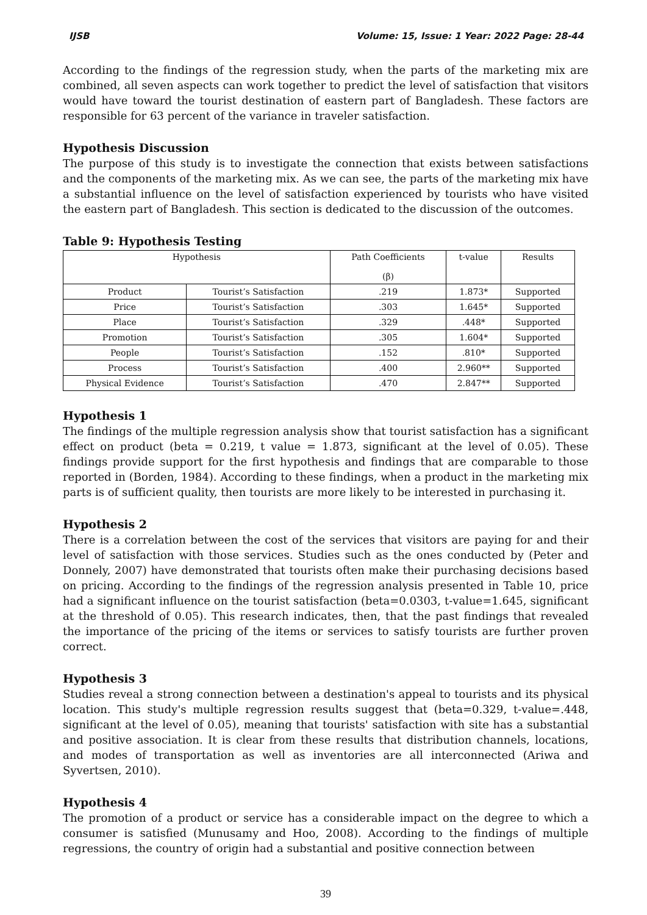IJSB Volume: 15, Issue: 1 Year: 2022 Page: 28-44
According to the findings of the regression study, when the parts of the marketing mix are combined, all seven aspects can work together to predict the level of satisfaction that visitors would have toward the tourist destination of eastern part of Bangladesh. These factors are responsible for 63 percent of the variance in traveler satisfaction.
Hypothesis Discussion
The purpose of this study is to investigate the connection that exists between satisfactions and the components of the marketing mix. As we can see, the parts of the marketing mix have a substantial influence on the level of satisfaction experienced by tourists who have visited the eastern part of Bangladesh. This section is dedicated to the discussion of the outcomes.
Table 9: Hypothesis Testing
| Hypothesis | | Path Coefficients (β) | t-value | Results |
| --- | --- | --- | --- | --- |
| Product | Tourist’s Satisfaction | .219 | 1.873* | Supported |
| Price | Tourist’s Satisfaction | .303 | 1.645* | Supported |
| Place | Tourist’s Satisfaction | .329 | .448* | Supported |
| Promotion | Tourist’s Satisfaction | .305 | 1.604* | Supported |
| People | Tourist’s Satisfaction | .152 | .810* | Supported |
| Process | Tourist’s Satisfaction | .400 | 2.960** | Supported |
| Physical Evidence | Tourist’s Satisfaction | .470 | 2.847** | Supported |
Hypothesis 1
The findings of the multiple regression analysis show that tourist satisfaction has a significant effect on product (beta = 0.219, t value = 1.873, significant at the level of 0.05). These findings provide support for the first hypothesis and findings that are comparable to those reported in (Borden, 1984). According to these findings, when a product in the marketing mix parts is of sufficient quality, then tourists are more likely to be interested in purchasing it.
Hypothesis 2
There is a correlation between the cost of the services that visitors are paying for and their level of satisfaction with those services. Studies such as the ones conducted by (Peter and Donnely, 2007) have demonstrated that tourists often make their purchasing decisions based on pricing. According to the findings of the regression analysis presented in Table 10, price had a significant influence on the tourist satisfaction (beta=0.0303, t-value=1.645, significant at the threshold of 0.05). This research indicates, then, that the past findings that revealed the importance of the pricing of the items or services to satisfy tourists are further proven correct.
Hypothesis 3
Studies reveal a strong connection between a destination's appeal to tourists and its physical location. This study's multiple regression results suggest that (beta=0.329, t-value=.448, significant at the level of 0.05), meaning that tourists' satisfaction with site has a substantial and positive association. It is clear from these results that distribution channels, locations, and modes of transportation as well as inventories are all interconnected (Ariwa and Syvertsen, 2010).
Hypothesis 4
The promotion of a product or service has a considerable impact on the degree to which a consumer is satisfied (Munusamy and Hoo, 2008). According to the findings of multiple regressions, the country of origin had a substantial and positive connection between
39